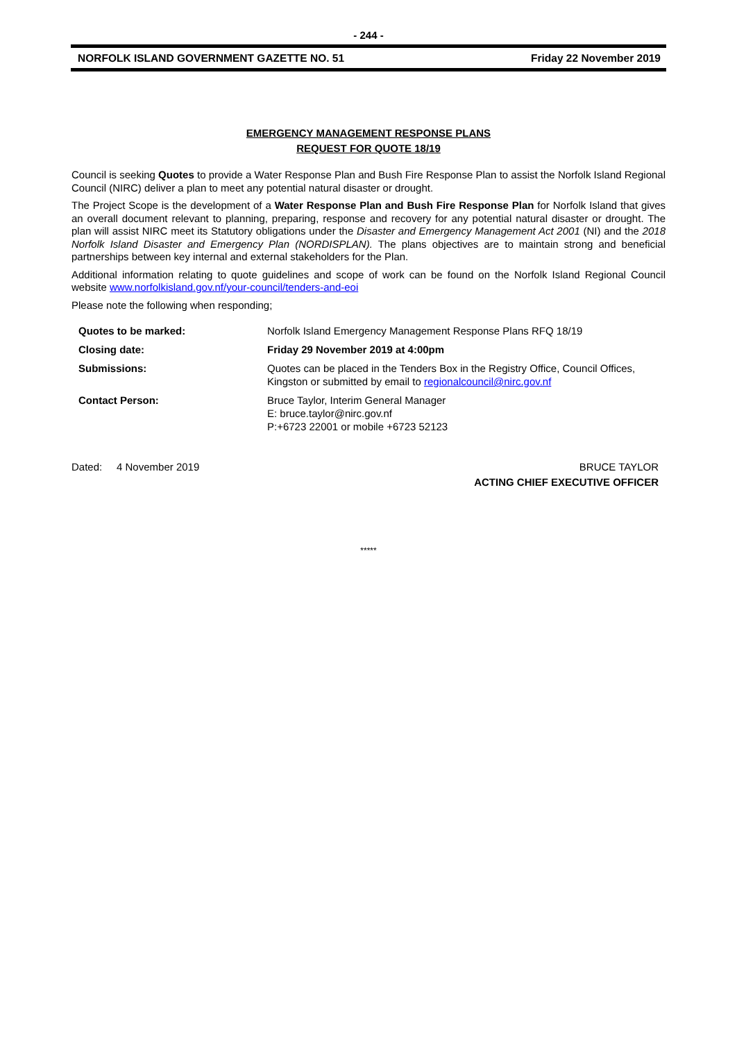- 244 -
NORFOLK ISLAND GOVERNMENT GAZETTE NO. 51 Friday 22 November 2019
EMERGENCY MANAGEMENT RESPONSE PLANS
REQUEST FOR QUOTE 18/19
Council is seeking Quotes to provide a Water Response Plan and Bush Fire Response Plan to assist the Norfolk Island Regional Council (NIRC) deliver a plan to meet any potential natural disaster or drought.
The Project Scope is the development of a Water Response Plan and Bush Fire Response Plan for Norfolk Island that gives an overall document relevant to planning, preparing, response and recovery for any potential natural disaster or drought. The plan will assist NIRC meet its Statutory obligations under the Disaster and Emergency Management Act 2001 (NI) and the 2018 Norfolk Island Disaster and Emergency Plan (NORDISPLAN). The plans objectives are to maintain strong and beneficial partnerships between key internal and external stakeholders for the Plan.
Additional information relating to quote guidelines and scope of work can be found on the Norfolk Island Regional Council website www.norfolkisland.gov.nf/your-council/tenders-and-eoi
Please note the following when responding;
| Quotes to be marked: | Norfolk Island Emergency Management Response Plans RFQ 18/19 |
| Closing date: | Friday 29 November 2019 at 4:00pm |
| Submissions: | Quotes can be placed in the Tenders Box in the Registry Office, Council Offices, Kingston or submitted by email to regionalcouncil@nirc.gov.nf |
| Contact Person: | Bruce Taylor, Interim General Manager E: bruce.taylor@nirc.gov.nf P:+6723 22001 or mobile +6723 52123 |
Dated: 4 November 2019 BRUCE TAYLOR
ACTING CHIEF EXECUTIVE OFFICER
*****